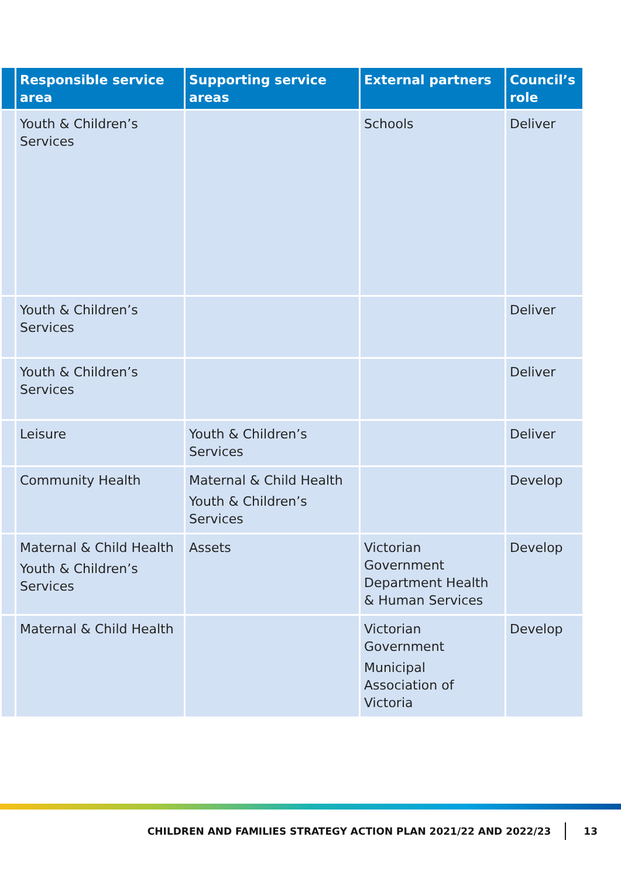| | Responsible service area | Supporting service areas | External partners | Council’s role |
| --- | --- | --- | --- | --- |
| | Youth & Children’s Services | | Schools | Deliver |
| | Youth & Children’s Services | | | Deliver |
| | Youth & Children’s Services | | | Deliver |
| | Leisure | Youth & Children’s Services | | Deliver |
| | Community Health | Maternal & Child Health Youth & Children’s Services | | Develop |
| | Maternal & Child Health Youth & Children’s Services | Assets | Victorian Government Department Health & Human Services | Develop |
| | Maternal & Child Health | | Victorian Government Municipal Association of Victoria | Develop |
CHILDREN AND FAMILIES STRATEGY ACTION PLAN 2021/22 AND 2022/23 13